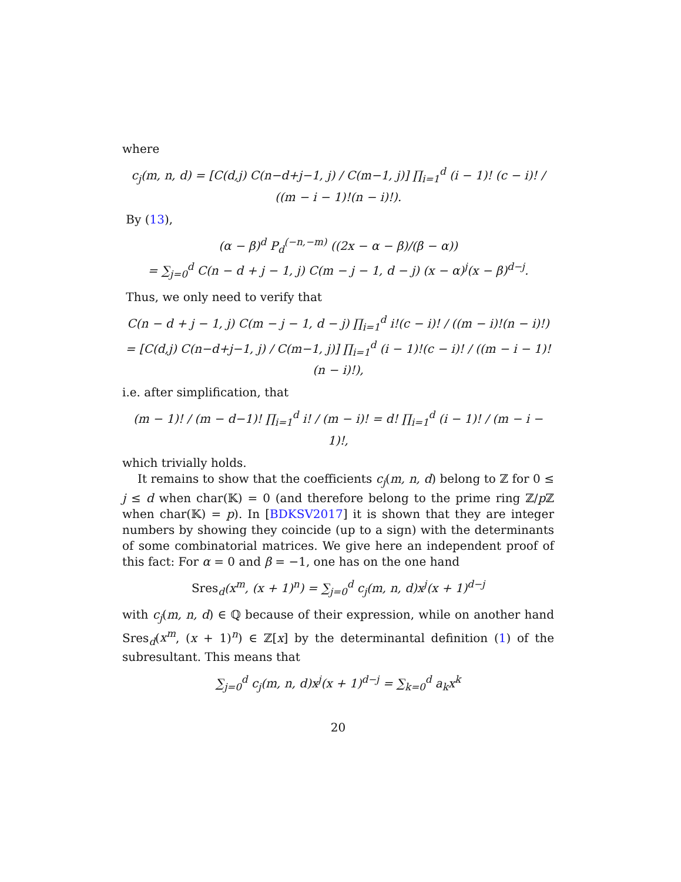where
c<sub>j</sub>(m, n, d) = [C(d,j) C(n−d+j−1, j) / C(m−1, j)] ∏<sub>i=1</sub><sup>d</sup> (i − 1)! (c − i)! / ((m − i − 1)!(n − i)!).
By (13),
(α − β)<sup>d</sup> P<sub>d</sub><sup>(−n,−m)</sup> ((2x − α − β)/(β − α))
= ∑<sub>j=0</sub><sup>d</sup> C(n − d + j − 1, j) C(m − j − 1, d − j) (x − α)<sup>j</sup>(x − β)<sup>d−j</sup>.
Thus, we only need to verify that
C(n − d + j − 1, j) C(m − j − 1, d − j) ∏<sub>i=1</sub><sup>d</sup> i!(c − i)! / ((m − i)!(n − i)!)
= [C(d,j) C(n−d+j−1, j) / C(m−1, j)] ∏<sub>i=1</sub><sup>d</sup> (i − 1)!(c − i)! / ((m − i − 1)!(n − i)!),
i.e. after simplification, that
(m − 1)! / (m − d−1)! ∏<sub>i=1</sub><sup>d</sup> i! / (m − i)! = d! ∏<sub>i=1</sub><sup>d</sup> (i − 1)! / (m − i − 1)!,
which trivially holds.
It remains to show that the coefficients c<sub>j</sub>(m, n, d) belong to ℤ for 0 ≤ j ≤ d when char(𝕂) = 0 (and therefore belong to the prime ring ℤ/p ℤ when char(𝕂) = p). In [BDKSV2017] it is shown that they are integer numbers by showing they coincide (up to a sign) with the determinants of some combinatorial matrices. We give here an independent proof of this fact: For α = 0 and β = −1, one has on the one hand
Sres<sub>d</sub>(x<sup>m</sup>, (x + 1)<sup>n</sup>) = ∑<sub>j=0</sub><sup>d</sup> c<sub>j</sub>(m, n, d)x<sup>j</sup>(x + 1)<sup>d−j</sup>
with c<sub>j</sub>(m, n, d) ∈ ℚ because of their expression, while on another hand Sres<sub>d</sub>(x<sup>m</sup>, (x + 1)<sup>n</sup>) ∈ ℤ[x] by the determinantal definition (1) of the subresultant. This means that
∑<sub>j=0</sub><sup>d</sup> c<sub>j</sub>(m, n, d)x<sup>j</sup>(x + 1)<sup>d−j</sup> = ∑<sub>k=0</sub><sup>d</sup> a<sub>k</sub>x<sup>k</sup>
20